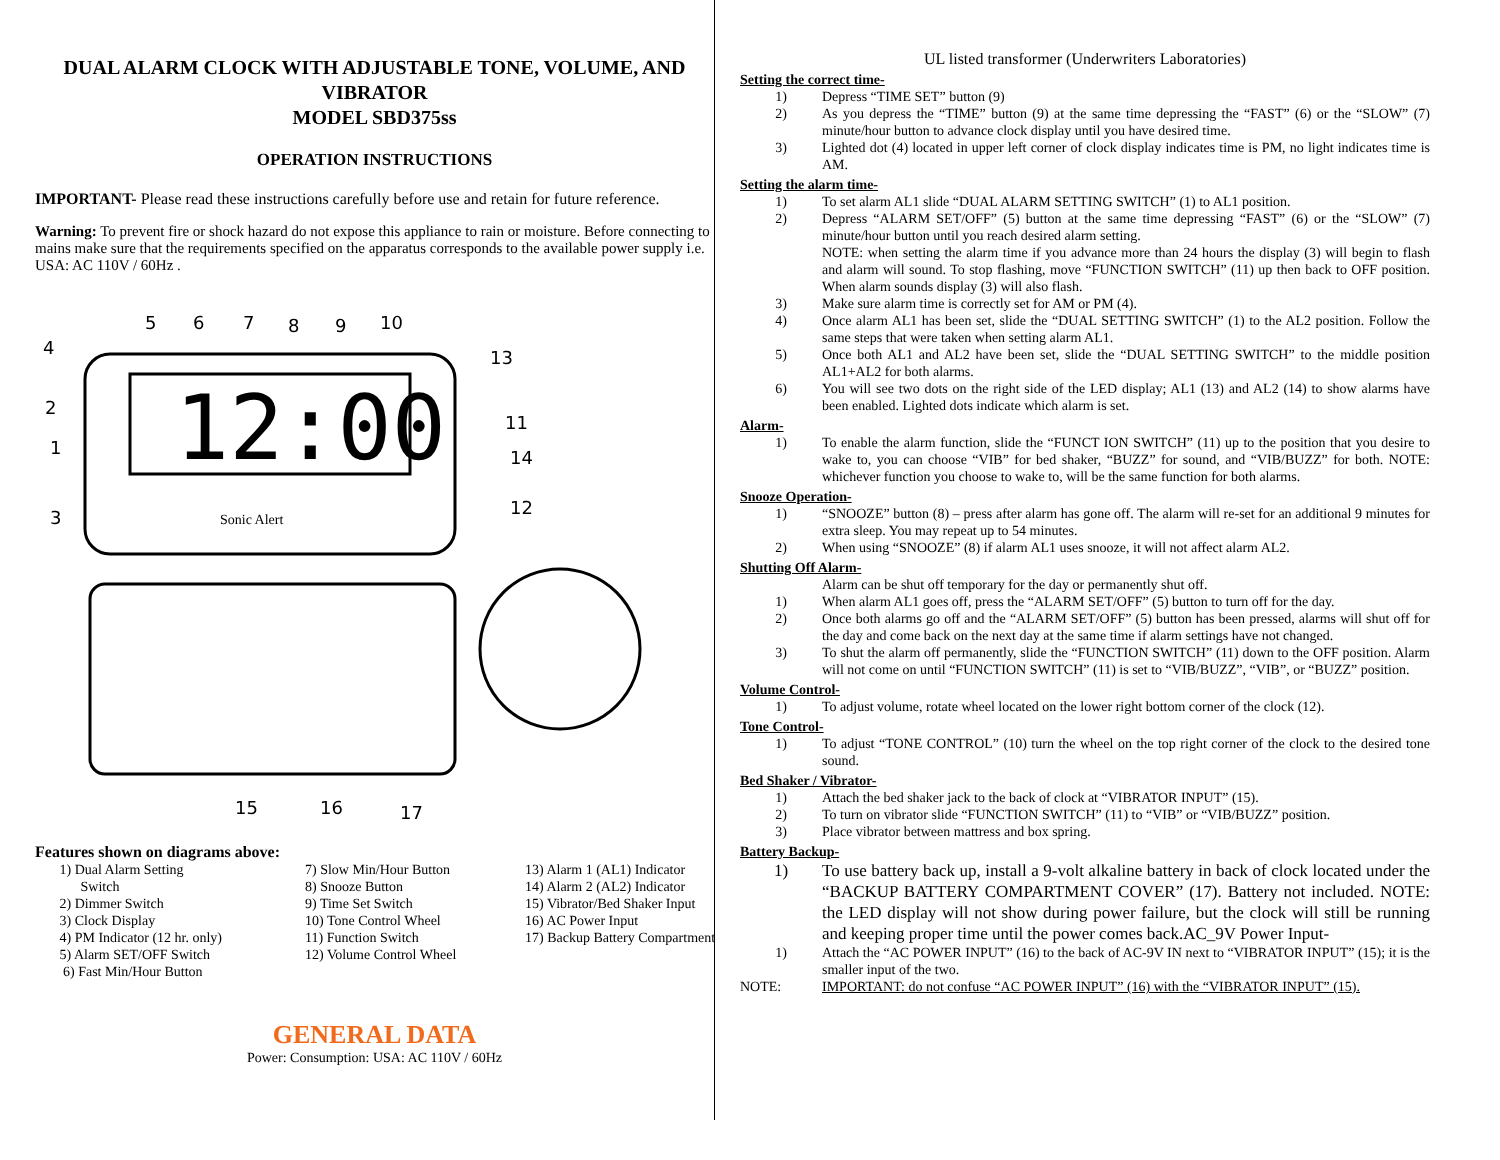DUAL ALARM CLOCK WITH ADJUSTABLE TONE, VOLUME, AND VIBRATOR
MODEL SBD375ss
OPERATION INSTRUCTIONS
IMPORTANT- Please read these instructions carefully before use and retain for future reference.
Warning: To prevent fire or shock hazard do not expose this appliance to rain or moisture. Before connecting to mains make sure that the requirements specified on the apparatus corresponds to the available power supply i.e. USA: AC 110V / 60Hz .
12:00
Sonic Alert
5
6
7
8
9
10
4
13
2
11
1
14
3
12
15
16
17
Features shown on diagrams above:
1) Dual Alarm Setting
Switch
2) Dimmer Switch
3) Clock Display
4) PM Indicator (12 hr. only)
5) Alarm SET/OFF Switch
6) Fast Min/Hour Button
7) Slow Min/Hour Button
8) Snooze Button
9) Time Set Switch
10) Tone Control Wheel
11) Function Switch
12) Volume Control Wheel
13) Alarm 1 (AL1) Indicator
14) Alarm 2 (AL2) Indicator
15) Vibrator/Bed Shaker Input
16) AC Power Input
17) Backup Battery Compartment
GENERAL DATA
Power: Consumption: USA: AC 110V / 60Hz
UL listed transformer (Underwriters Laboratories)
Setting the correct time-
1) Depress “TIME SET” button (9)
2) As you depress the “TIME” button (9) at the same time depressing the “FAST” (6) or the “SLOW” (7) minute/hour button to advance clock display until you have desired time.
3) Lighted dot (4) located in upper left corner of clock display indicates time is PM, no light indicates time is AM.
Setting the alarm time-
1) To set alarm AL1 slide “DUAL ALARM SETTING SWITCH” (1) to AL1 position.
2) Depress “ALARM SET/OFF” (5) button at the same time depressing “FAST” (6) or the “SLOW” (7) minute/hour button until you reach desired alarm setting.
NOTE: when setting the alarm time if you advance more than 24 hours the display (3) will begin to flash and alarm will sound. To stop flashing, move “FUNCTION SWITCH” (11) up then back to OFF position. When alarm sounds display (3) will also flash.
3) Make sure alarm time is correctly set for AM or PM (4).
4) Once alarm AL1 has been set, slide the “DUAL SETTING SWITCH” (1) to the AL2 position. Follow the same steps that were taken when setting alarm AL1.
5) Once both AL1 and AL2 have been set, slide the “DUAL SETTING SWITCH” to the middle position AL1+AL2 for both alarms.
6) You will see two dots on the right side of the LED display; AL1 (13) and AL2 (14) to show alarms have been enabled. Lighted dots indicate which alarm is set.
Alarm-
1) To enable the alarm function, slide the “FUNCT ION SWITCH” (11) up to the position that you desire to wake to, you can choose “VIB” for bed shaker, “BUZZ” for sound, and “VIB/BUZZ” for both. NOTE: whichever function you choose to wake to, will be the same function for both alarms.
Snooze Operation-
1) “SNOOZE” button (8) – press after alarm has gone off. The alarm will re-set for an additional 9 minutes for extra sleep. You may repeat up to 54 minutes.
2) When using “SNOOZE” (8) if alarm AL1 uses snooze, it will not affect alarm AL2.
Shutting Off Alarm-
Alarm can be shut off temporary for the day or permanently shut off.
1) When alarm AL1 goes off, press the “ALARM SET/OFF” (5) button to turn off for the day.
2) Once both alarms go off and the “ALARM SET/OFF” (5) button has been pressed, alarms will shut off for the day and come back on the next day at the same time if alarm settings have not changed.
3) To shut the alarm off permanently, slide the “FUNCTION SWITCH” (11) down to the OFF position. Alarm will not come on until “FUNCTION SWITCH” (11) is set to “VIB/BUZZ”, “VIB”, or “BUZZ” position.
Volume Control-
1) To adjust volume, rotate wheel located on the lower right bottom corner of the clock (12).
Tone Control-
1) To adjust “TONE CONTROL” (10) turn the wheel on the top right corner of the clock to the desired tone sound.
Bed Shaker / Vibrator-
1) Attach the bed shaker jack to the back of clock at “VIBRATOR INPUT” (15).
2) To turn on vibrator slide “FUNCTION SWITCH” (11) to “VIB” or “VIB/BUZZ” position.
3) Place vibrator between mattress and box spring.
Battery Backup-
1) To use battery back up, install a 9-volt alkaline battery in back of clock located under the “BACKUP BATTERY COMPARTMENT COVER” (17). Battery not included. NOTE: the LED display will not show during power failure, but the clock will still be running and keeping proper time until the power comes back.AC_9V Power Input-
1) Attach the “AC POWER INPUT” (16) to the back of AC-9V IN next to “VIBRATOR INPUT” (15); it is the smaller input of the two.
NOTE: IMPORTANT: do not confuse “AC POWER INPUT” (16) with the “VIBRATOR INPUT” (15).